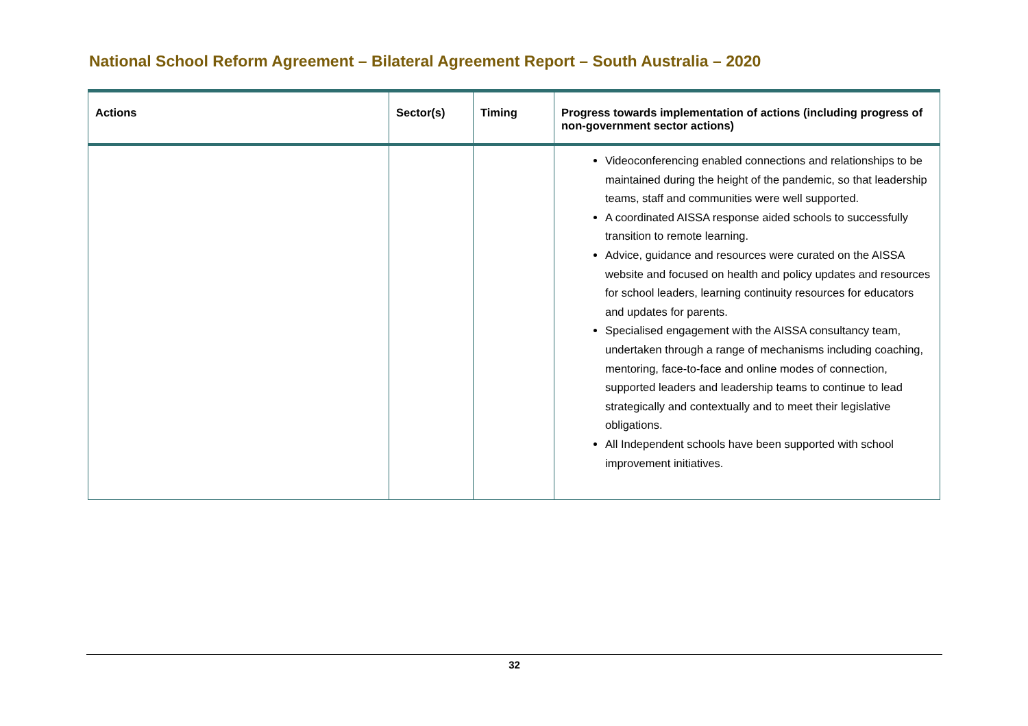National School Reform Agreement – Bilateral Agreement Report – South Australia – 2020
| Actions | Sector(s) | Timing | Progress towards implementation of actions (including progress of non-government sector actions) |
| --- | --- | --- | --- |
| | | | Videoconferencing enabled connections and relationships to be maintained during the height of the pandemic, so that leadership teams, staff and communities were well supported. A coordinated AISSA response aided schools to successfully transition to remote learning. Advice, guidance and resources were curated on the AISSA website and focused on health and policy updates and resources for school leaders, learning continuity resources for educators and updates for parents. Specialised engagement with the AISSA consultancy team, undertaken through a range of mechanisms including coaching, mentoring, face-to-face and online modes of connection, supported leaders and leadership teams to continue to lead strategically and contextually and to meet their legislative obligations. All Independent schools have been supported with school improvement initiatives. |
32